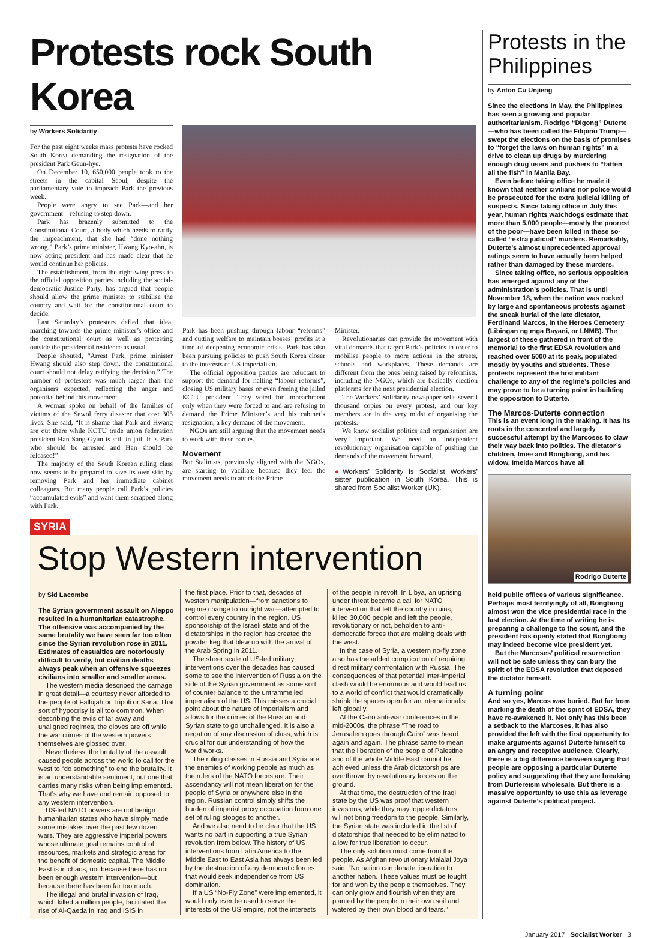Protests rock South Korea
by Workers Solidarity
For the past eight weeks mass protests have rocked South Korea demanding the resignation of the president Park Geun-hye.
On December 10, 650,000 people took to the streets in the capital Seoul, despite the parliamentary vote to impeach Park the previous week.
People were angry to see Park—and her government—refusing to step down.
Park has brazenly submitted to the Constitutional Court, a body which needs to ratify the impeachment, that she had “done nothing wrong.” Park’s prime minister, Hwang Kyo-ahn, is now acting president and has made clear that he would continue her policies.
The establishment, from the right-wing press to the official opposition parties including the social-democratic Justice Party, has argued that people should allow the prime minister to stabilise the country and wait for the constitutional court to decide.
Last Saturday’s protesters defied that idea, marching towards the prime minister’s office and the constitutional court as well as protesting outside the presidential residence as usual.
People shouted, “Arrest Park, prime minister Hwang should also step down, the constitutional court should not delay ratifying the decision.” The number of protesters was much larger than the organisers expected, reflecting the anger and potential behind this movement.
A woman spoke on behalf of the families of victims of the Sewol ferry disaster that cost 305 lives. She said, “It is shame that Park and Hwang are out there while KCTU trade union federation president Han Sang-Gyun is still in jail. It is Park who should be arrested and Han should be released!”
The majority of the South Korean ruling class now seems to be prepared to save its own skin by removing Park and her immediate cabinet colleagues. But many people call Park’s policies “accumulated evils” and want them scrapped along with Park.
Park has been pushing through labour “reforms” and cutting welfare to maintain bosses’ profits at a time of deepening economic crisis. Park has also been pursuing policies to push South Korea closer to the interests of US imperialism.
The official opposition parties are reluctant to support the demand for halting “labour reforms”, closing US military bases or even freeing the jailed KCTU president. They voted for impeachment only when they were forced to and are refusing to demand the Prime Minister’s and his cabinet’s resignation, a key demand of the movement.
NGOs are still arguing that the movement needs to work with these parties.
Movement
But Stalinists, previously aligned with the NGOs, are starting to vacillate because they feel the movement needs to attack the Prime
Minister.
Revolutionaries can provide the movement with vital demands that target Park’s policies in order to mobilise people to more actions in the streets, schools and workplaces. These demands are different from the ones being raised by reformists, including the NGOs, which are basically election platforms for the next presidential election.
The Workers’ Solidarity newspaper sells several thousand copies on every protest, and our key members are in the very midst of organising the protests.
We know socialist politics and organisation are very important. We need an independent revolutionary organisation capable of pushing the demands of the movement forward.
●Workers’ Solidarity is Socialist Workers’ sister publication in South Korea. This is shared from Socialist Worker (UK).
SYRIA
Stop Western intervention
by Sid Lacombe
The Syrian government assault on Aleppo resulted in a humanitarian catastrophe. The offensive was accompanied by the same brutality we have seen far too often since the Syrian revolution rose in 2011. Estimates of casualties are notoriously difficult to verify, but civilian deaths always peak when an offensive squeezes civilians into smaller and smaller areas.
The western media described the carnage in great detail—a courtesy never afforded to the people of Fallujah or Tripoli or Sana. That sort of hypocrisy is all too common. When describing the evils of far away and unaligned regimes, the gloves are off while the war crimes of the western powers themselves are glossed over.
Nevertheless, the brutality of the assault caused people across the world to call for the west to “do something” to end the brutality. It is an understandable sentiment, but one that carries many risks when being implemented. That’s why we have and remain opposed to any western intervention.
US-led NATO powers are not benign humanitarian states who have simply made some mistakes over the past few dozen wars. They are aggressive imperial powers whose ultimate goal remains control of resources, markets and strategic areas for the benefit of domestic capital. The Middle East is in chaos, not because there has not been enough western intervention—but because there has been far too much.
The illegal and brutal invasion of Iraq, which killed a million people, facilitated the rise of Al-Qaeda in Iraq and ISIS in
the first place. Prior to that, decades of western manipulation—from sanctions to regime change to outright war—attempted to control every country in the region. US sponsorship of the Israeli state and of the dictatorships in the region has created the powder keg that blew up with the arrival of the Arab Spring in 2011.
The sheer scale of US-led military interventions over the decades has caused some to see the intervention of Russia on the side of the Syrian government as some sort of counter balance to the untrammelled imperialism of the US. This misses a crucial point about the nature of imperialism and allows for the crimes of the Russian and Syrian state to go unchallenged. It is also a negation of any discussion of class, which is crucial for our understanding of how the world works.
The ruling classes in Russia and Syria are the enemies of working people as much as the rulers of the NATO forces are. Their ascendancy will not mean liberation for the people of Syria or anywhere else in the region. Russian control simply shifts the burden of imperial proxy occupation from one set of ruling stooges to another.
And we also need to be clear that the US wants no part in supporting a true Syrian revolution from below. The history of US interventions from Latin America to the Middle East to East Asia has always been led by the destruction of any democratic forces that would seek independence from US domination.
If a US “No-Fly Zone” were implemented, it would only ever be used to serve the interests of the US empire, not the interests
of the people in revolt. In Libya, an uprising under threat became a call for NATO intervention that left the country in ruins, killed 30,000 people and left the people, revolutionary or not, beholden to anti-democratic forces that are making deals with the west.
In the case of Syria, a western no-fly zone also has the added complication of requiring direct military confrontation with Russia. The consequences of that potential inter-imperial clash would be enormous and would lead us to a world of conflict that would dramatically shrink the spaces open for an internationalist left globally.
At the Cairo anti-war conferences in the mid-2000s, the phrase “The road to Jerusalem goes through Cairo” was heard again and again. The phrase came to mean that the liberation of the people of Palestine and of the whole Middle East cannot be achieved unless the Arab dictatorships are overthrown by revolutionary forces on the ground.
At that time, the destruction of the Iraqi state by the US was proof that western invasions, while they may topple dictators, will not bring freedom to the people. Similarly, the Syrian state was included in the list of dictatorships that needed to be eliminated to allow for true liberation to occur.
The only solution must come from the people. As Afghan revolutionary Malalai Joya said, “No nation can donate liberation to another nation. These values must be fought for and won by the people themselves. They can only grow and flourish when they are planted by the people in their own soil and watered by their own blood and tears.”
Protests in the Philippines
by Anton Cu Unjieng
Since the elections in May, the Philippines has seen a growing and popular authoritarianism. Rodrigo “Digong” Duterte—who has been called the Filipino Trump—swept the elections on the basis of promises to “forget the laws on human rights” in a drive to clean up drugs by murdering enough drug users and pushers to “fatten all the fish” in Manila Bay.
Even before taking office he made it known that neither civilians nor police would be prosecuted for the extra judicial killing of suspects. Since taking office in July this year, human rights watchdogs estimate that more than 5,000 people—mostly the poorest of the poor—have been killed in these so-called “extra judicial” murders. Remarkably, Duterte’s almost unprecedented approval ratings seem to have actually been helped rather than damaged by these murders.
Since taking office, no serious opposition has emerged against any of the administration’s policies. That is until November 18, when the nation was rocked by large and spontaneous protests against the sneak burial of the late dictator, Ferdinand Marcos, in the Heroes Cemetery (Libingan ng mga Bayani, or LNMB). The largest of these gathered in front of the memorial to the first EDSA revolution and reached over 5000 at its peak, populated mostly by youths and students. These protests represent the first militant challenge to any of the regime’s policies and may prove to be a turning point in building the opposition to Duterte.
The Marcos-Duterte connection
This is an event long in the making. It has its roots in the concerted and largely successful attempt by the Marcoses to claw their way back into politics. The dictator’s children, Imee and Bongbong, and his widow, Imelda Marcos have all
Rodrigo Duterte
held public offices of various significance. Perhaps most terrifyingly of all, Bongbong almost won the vice presidential race in the last election. At the time of writing he is preparing a challenge to the count, and the president has openly stated that Bongbong may indeed become vice president yet.
But the Marcoses’ political resurrection will not be safe unless they can bury the spirit of the EDSA revolution that deposed the dictator himself.
A turning point
And so yes, Marcos was buried. But far from marking the death of the spirit of EDSA, they have re-awakened it. Not only has this been a setback to the Marcoses, it has also provided the left with the first opportunity to make arguments against Duterte himself to an angry and receptive audience. Clearly, there is a big difference between saying that people are opposing a particular Duterte policy and suggesting that they are breaking from Durtereism wholesale. But there is a massive opportunity to use this as leverage against Duterte’s political project.
January 2017 Socialist Worker 3